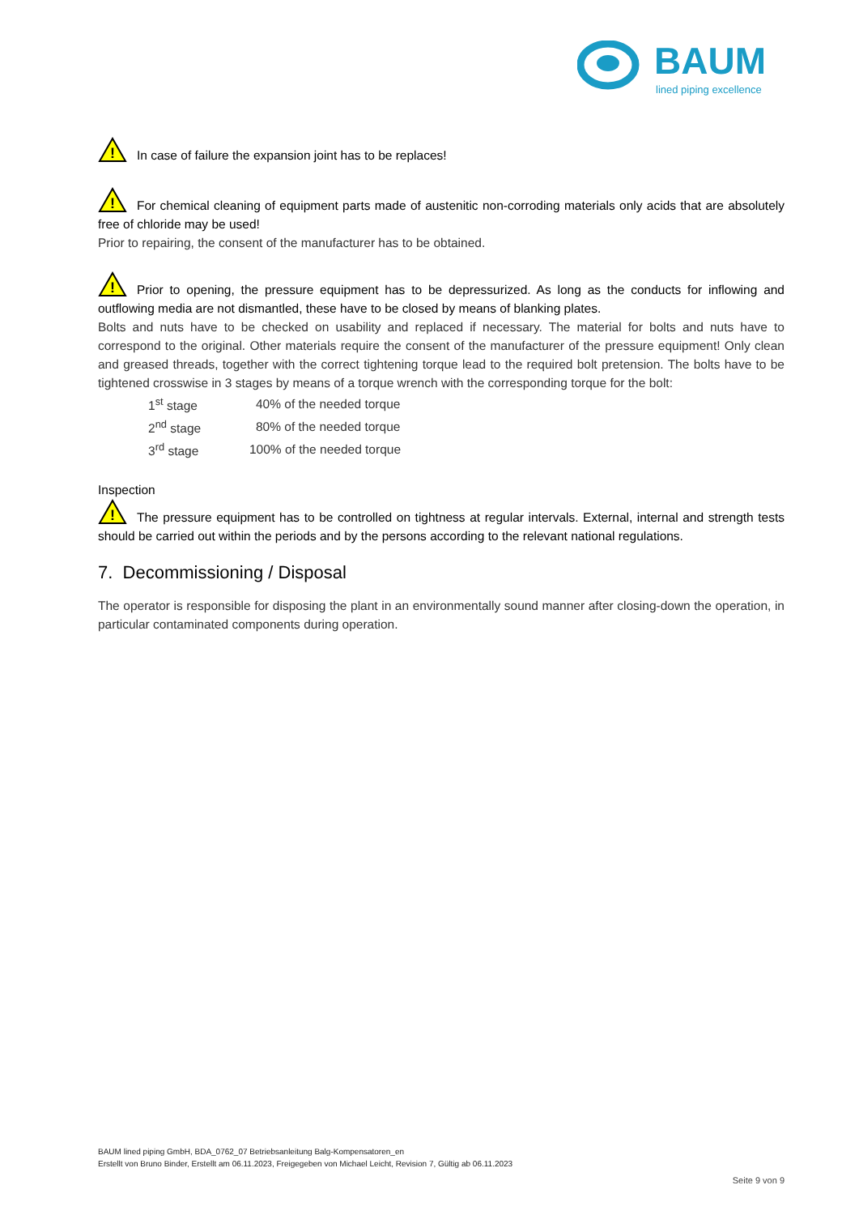BAUM
lined piping excellence
!
In case of failure the expansion joint has to be replaces!
!
For chemical cleaning of equipment parts made of austenitic non-corroding materials only acids that are absolutely free of chloride may be used!
Prior to repairing, the consent of the manufacturer has to be obtained.
!
Prior to opening, the pressure equipment has to be depressurized. As long as the conducts for inflowing and outflowing media are not dismantled, these have to be closed by means of blanking plates.
Bolts and nuts have to be checked on usability and replaced if necessary. The material for bolts and nuts have to correspond to the original. Other materials require the consent of the manufacturer of the pressure equipment! Only clean and greased threads, together with the correct tightening torque lead to the required bolt pretension. The bolts have to be tightened crosswise in 3 stages by means of a torque wrench with the corresponding torque for the bolt:
| 1<sup>st</sup> stage | 40% of the needed torque |
| 2<sup>nd</sup> stage | 80% of the needed torque |
| 3<sup>rd</sup> stage | 100% of the needed torque |
Inspection
!
The pressure equipment has to be controlled on tightness at regular intervals. External, internal and strength tests should be carried out within the periods and by the persons according to the relevant national regulations.
7. Decommissioning / Disposal
The operator is responsible for disposing the plant in an environmentally sound manner after closing-down the operation, in particular contaminated components during operation.
BAUM lined piping GmbH, BDA_0762_07 Betriebsanleitung Balg-Kompensatoren_en
Erstellt von Bruno Binder, Erstellt am 06.11.2023, Freigegeben von Michael Leicht, Revision 7, Gültig ab 06.11.2023
Seite 9 von 9